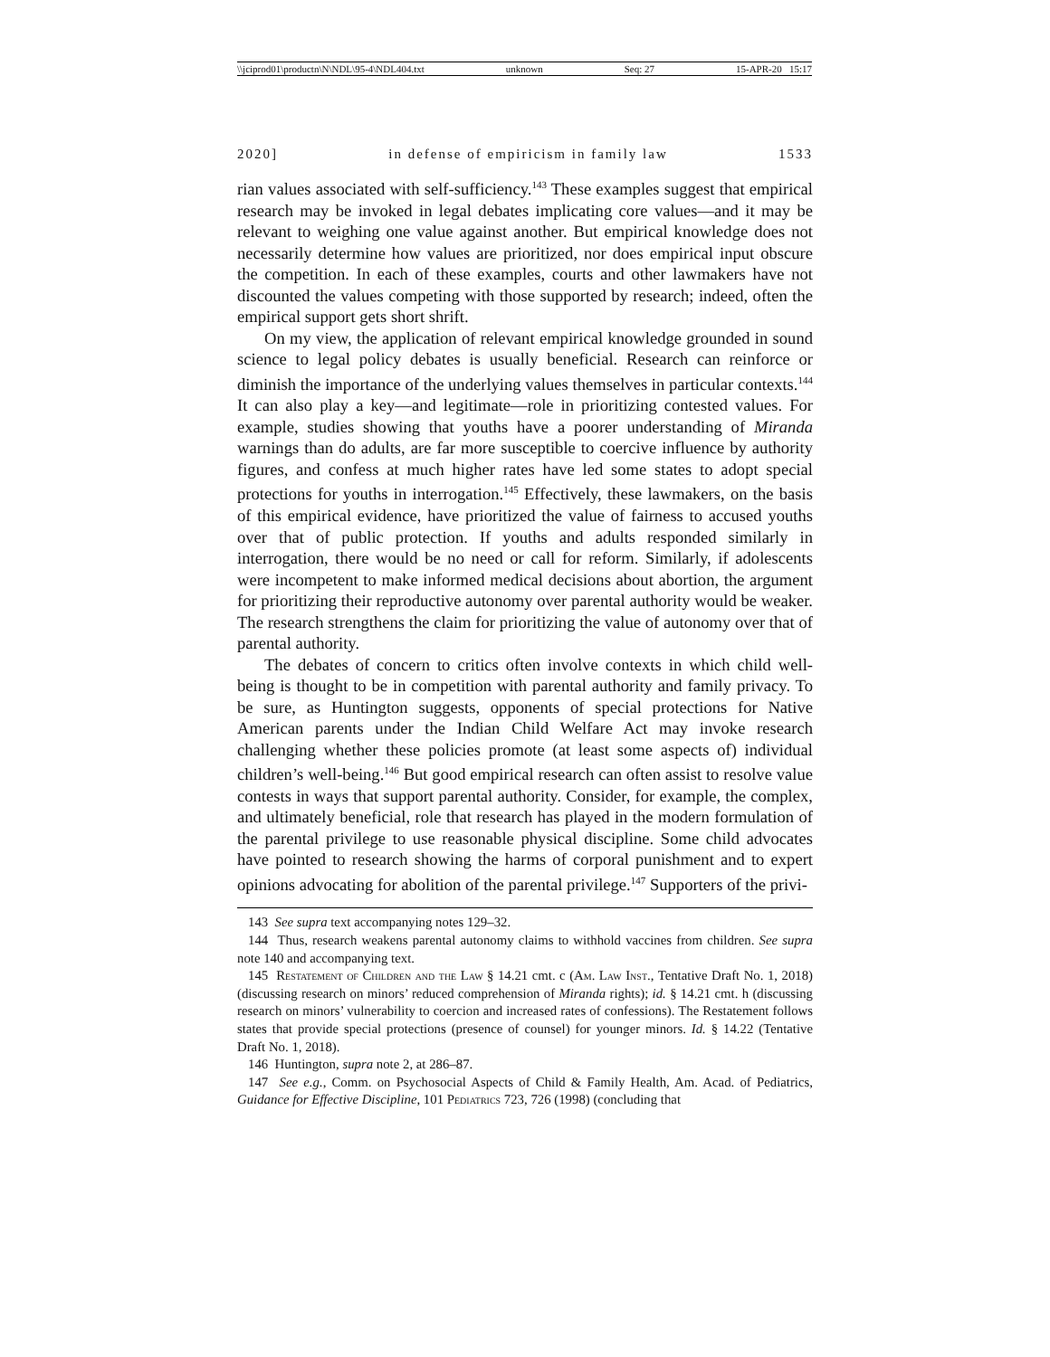\\jciprod01\productn\N\NDL\95-4\NDL404.txt unknown Seq: 27 15-APR-20 15:17
2020] in defense of empiricism in family law 1533
rian values associated with self-sufficiency.<sup>143</sup> These examples suggest that empirical research may be invoked in legal debates implicating core values—and it may be relevant to weighing one value against another. But empirical knowledge does not necessarily determine how values are prioritized, nor does empirical input obscure the competition. In each of these examples, courts and other lawmakers have not discounted the values competing with those supported by research; indeed, often the empirical support gets short shrift.
On my view, the application of relevant empirical knowledge grounded in sound science to legal policy debates is usually beneficial. Research can reinforce or diminish the importance of the underlying values themselves in particular contexts.<sup>144</sup> It can also play a key—and legitimate—role in prioritizing contested values. For example, studies showing that youths have a poorer understanding of Miranda warnings than do adults, are far more susceptible to coercive influence by authority figures, and confess at much higher rates have led some states to adopt special protections for youths in interrogation.<sup>145</sup> Effectively, these lawmakers, on the basis of this empirical evidence, have prioritized the value of fairness to accused youths over that of public protection. If youths and adults responded similarly in interrogation, there would be no need or call for reform. Similarly, if adolescents were incompetent to make informed medical decisions about abortion, the argument for prioritizing their reproductive autonomy over parental authority would be weaker. The research strengthens the claim for prioritizing the value of autonomy over that of parental authority.
The debates of concern to critics often involve contexts in which child well-being is thought to be in competition with parental authority and family privacy. To be sure, as Huntington suggests, opponents of special protections for Native American parents under the Indian Child Welfare Act may invoke research challenging whether these policies promote (at least some aspects of) individual children’s well-being.<sup>146</sup> But good empirical research can often assist to resolve value contests in ways that support parental authority. Consider, for example, the complex, and ultimately beneficial, role that research has played in the modern formulation of the parental privilege to use reasonable physical discipline. Some child advocates have pointed to research showing the harms of corporal punishment and to expert opinions advocating for abolition of the parental privilege.<sup>147</sup> Supporters of the privi-
143 See supra text accompanying notes 129–32.
144 Thus, research weakens parental autonomy claims to withhold vaccines from children. See supra note 140 and accompanying text.
145 Restatement of Children and the Law § 14.21 cmt. c (Am. Law Inst., Tentative Draft No. 1, 2018) (discussing research on minors’ reduced comprehension of Miranda rights); id. § 14.21 cmt. h (discussing research on minors’ vulnerability to coercion and increased rates of confessions). The Restatement follows states that provide special protections (presence of counsel) for younger minors. Id. § 14.22 (Tentative Draft No. 1, 2018).
146 Huntington, supra note 2, at 286–87.
147 See e.g., Comm. on Psychosocial Aspects of Child & Family Health, Am. Acad. of Pediatrics, Guidance for Effective Discipline, 101 Pediatrics 723, 726 (1998) (concluding that